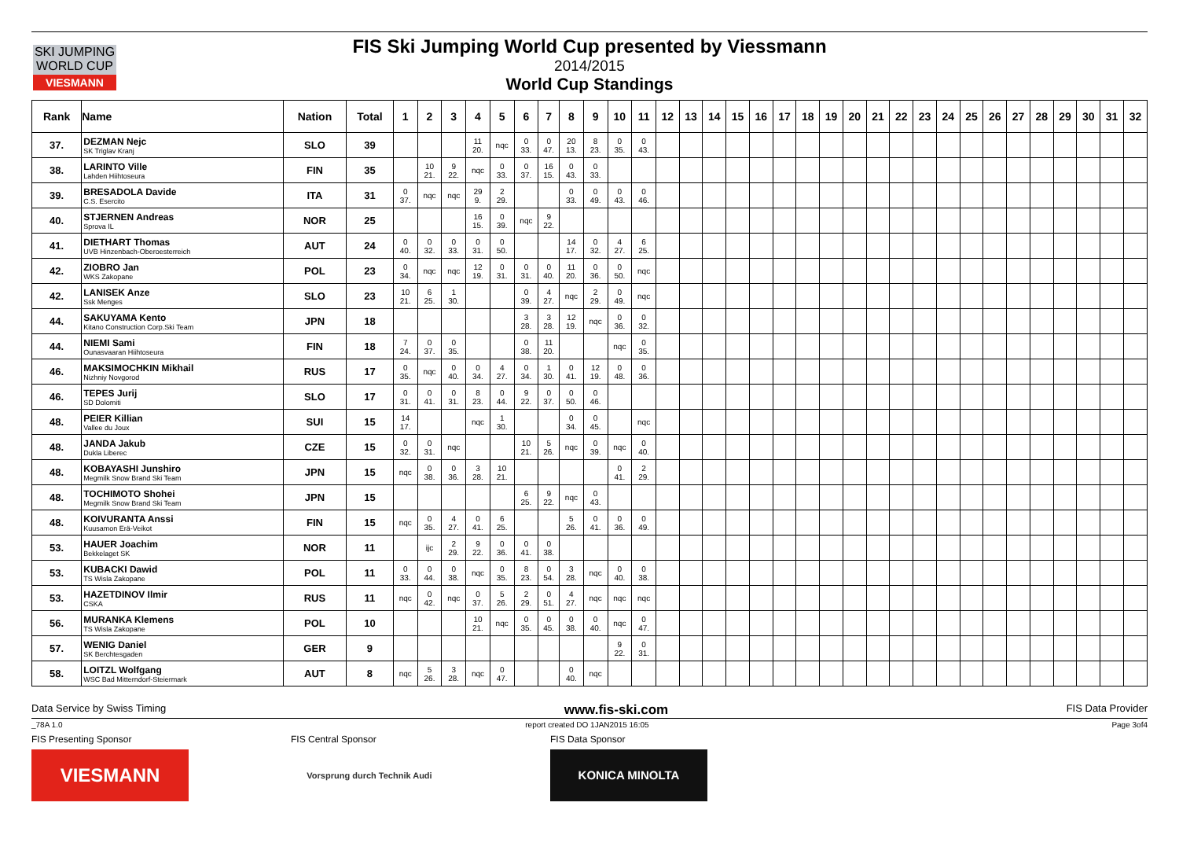SKI JUMPING WORLD CUP
VIESMANN
FIS Ski Jumping World Cup presented by Viessmann
2014/2015
World Cup Standings
| Rank | Name | Nation | Total | 1 | 2 | 3 | 4 | 5 | 6 | 7 | 8 | 9 | 10 | 11 | 12 | 13 | 14 | 15 | 16 | 17 | 18 | 19 | 20 | 21 | 22 | 23 | 24 | 25 | 26 | 27 | 28 | 29 | 30 | 31 | 32 |
| --- | --- | --- | --- | --- | --- | --- | --- | --- | --- | --- | --- | --- | --- | --- | --- | --- | --- | --- | --- | --- | --- | --- | --- | --- | --- | --- | --- | --- | --- | --- | --- | --- | --- | --- | --- |
| 37. | DEZMAN Nejc SK Triglav Kranj | SLO | 39 | | | | 11 20. | nqc | 0 33. | 0 47. | 20 13. | 8 23. | 0 35. | 0 43. | | | | | | | | | | | | | | | | | | | | | |
| 38. | LARINTO Ville Lahden Hiihtoseura | FIN | 35 | | 10 21. | 9 22. | nqc | 0 33. | 0 37. | 16 15. | 0 43. | 0 33. | | | | | | | | | | | | | | | | | | | | | | | |
| 39. | BRESADOLA Davide C.S. Esercito | ITA | 31 | 0 37. | nqc | nqc | 29 9. | 2 29. | | | 0 33. | 0 49. | 0 43. | 0 46. | | | | | | | | | | | | | | | | | | | | | |
| 40. | STJERNEN Andreas Sprova IL | NOR | 25 | | | | 16 15. | 0 39. | nqc | 9 22. | | | | | | | | | | | | | | | | | | | | | | | | | |
| 41. | DIETHART Thomas UVB Hinzenbach-Oberoesterreich | AUT | 24 | 0 40. | 0 32. | 0 33. | 0 31. | 0 50. | | | 14 17. | 0 32. | 4 27. | 6 25. | | | | | | | | | | | | | | | | | | | | | |
| 42. | ZIOBRO Jan WKS Zakopane | POL | 23 | 0 34. | nqc | nqc | 12 19. | 0 31. | 0 31. | 0 40. | 11 20. | 0 36. | 0 50. | nqc | | | | | | | | | | | | | | | | | | | | | |
| 42. | LANISEK Anze Ssk Menges | SLO | 23 | 10 21. | 6 25. | 1 30. | | | 0 39. | 4 27. | nqc | 2 29. | 0 49. | nqc | | | | | | | | | | | | | | | | | | | | | |
| 44. | SAKUYAMA Kento Kitano Construction Corp.Ski Team | JPN | 18 | | | | | | 3 28. | 3 28. | 12 19. | nqc | 0 36. | 0 32. | | | | | | | | | | | | | | | | | | | | | |
| 44. | NIEMI Sami Ounasvaaran Hiihtoseura | FIN | 18 | 7 24. | 0 37. | 0 35. | | | 0 38. | 11 20. | | | nqc | 0 35. | | | | | | | | | | | | | | | | | | | | | |
| 46. | MAKSIMOCHKIN Mikhail Nizhniy Novgorod | RUS | 17 | 0 35. | nqc | 0 40. | 0 34. | 4 27. | 0 34. | 1 30. | 0 41. | 12 19. | 0 48. | 0 36. | | | | | | | | | | | | | | | | | | | | | |
| 46. | TEPES Jurij SD Dolomiti | SLO | 17 | 0 31. | 0 41. | 0 31. | 8 23. | 0 44. | 9 22. | 0 37. | 0 50. | 0 46. | | | | | | | | | | | | | | | | | | | | | | | |
| 48. | PEIER Killian Vallee du Joux | SUI | 15 | 14 17. | | | nqc | 1 30. | | | 0 34. | 0 45. | | nqc | | | | | | | | | | | | | | | | | | | | | |
| 48. | JANDA Jakub Dukla Liberec | CZE | 15 | 0 32. | 0 31. | nqc | | | 10 21. | 5 26. | nqc | 0 39. | nqc | 0 40. | | | | | | | | | | | | | | | | | | | | | |
| 48. | KOBAYASHI Junshiro Megmilk Snow Brand Ski Team | JPN | 15 | nqc | 0 38. | 0 36. | 3 28. | 10 21. | | | | | 0 41. | 2 29. | | | | | | | | | | | | | | | | | | | | | |
| 48. | TOCHIMOTO Shohei Megmilk Snow Brand Ski Team | JPN | 15 | | | | | | 6 25. | 9 22. | nqc | 0 43. | | | | | | | | | | | | | | | | | | | | | | | |
| 48. | KOIVURANTA Anssi Kuusamon Erä-Veikot | FIN | 15 | nqc | 0 35. | 4 27. | 0 41. | 6 25. | | | 5 26. | 0 41. | 0 36. | 0 49. | | | | | | | | | | | | | | | | | | | | | |
| 53. | HAUER Joachim Bekkelaget SK | NOR | 11 | | ijc | 2 29. | 9 22. | 0 36. | 0 41. | 0 38. | | | | | | | | | | | | | | | | | | | | | | | | | |
| 53. | KUBACKI Dawid TS Wisla Zakopane | POL | 11 | 0 33. | 0 44. | 0 38. | nqc | 0 35. | 8 23. | 0 54. | 3 28. | nqc | 0 40. | 0 38. | | | | | | | | | | | | | | | | | | | | | |
| 53. | HAZETDINOV Ilmir CSKA | RUS | 11 | nqc | 0 42. | nqc | 0 37. | 5 26. | 2 29. | 0 51. | 4 27. | nqc | nqc | nqc | | | | | | | | | | | | | | | | | | | | | |
| 56. | MURANKA Klemens TS Wisla Zakopane | POL | 10 | | | | 10 21. | nqc | 0 35. | 0 45. | 0 38. | 0 40. | nqc | 0 47. | | | | | | | | | | | | | | | | | | | | | |
| 57. | WENIG Daniel SK Berchtesgaden | GER | 9 | | | | | | | | | | 9 22. | 0 31. | | | | | | | | | | | | | | | | | | | | | |
| 58. | LOITZL Wolfgang WSC Bad Mitterndorf-Steiermark | AUT | 8 | nqc | 5 26. | 3 28. | nqc | 0 47. | | | 0 40. | nqc | | | | | | | | | | | | | | | | | | | | | | | |
Data Service by Swiss Timing www.fis-ski.com FIS Data Provider
_78A 1.0 report created DO 1JAN2015 16:05 Page 3of4
FIS Presenting Sponsor
VIESMANN
FIS Central Sponsor
Vorsprung durch Technik Audi
FIS Data Sponsor
KONICA MINOLTA